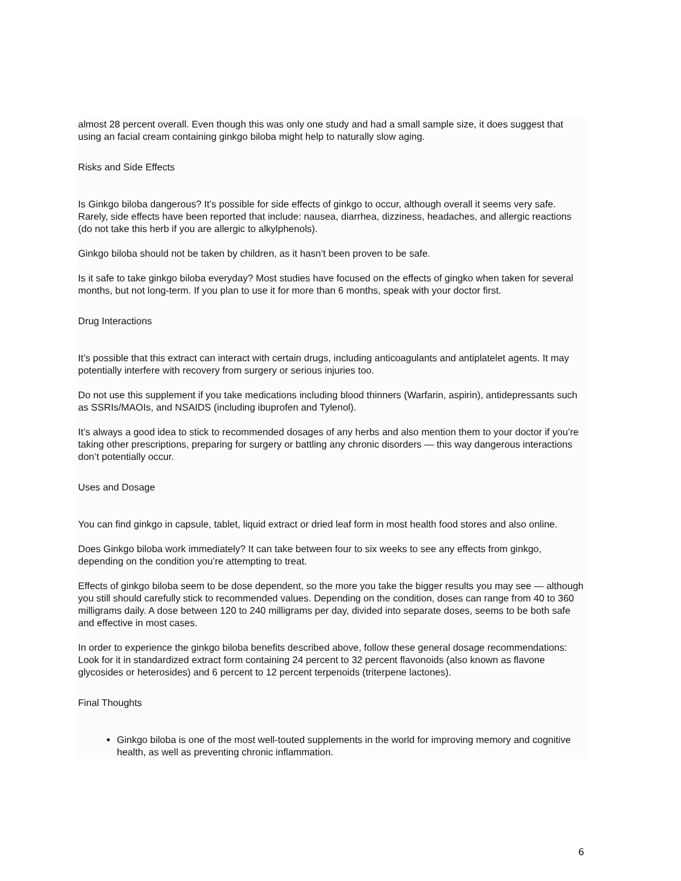almost 28 percent overall. Even though this was only one study and had a small sample size, it does suggest that using an facial cream containing ginkgo biloba might help to naturally slow aging.
Risks and Side Effects
Is Ginkgo biloba dangerous? It’s possible for side effects of ginkgo to occur, although overall it seems very safe. Rarely, side effects have been reported that include: nausea, diarrhea, dizziness, headaches, and allergic reactions (do not take this herb if you are allergic to alkylphenols).
Ginkgo biloba should not be taken by children, as it hasn’t been proven to be safe.
Is it safe to take ginkgo biloba everyday? Most studies have focused on the effects of gingko when taken for several months, but not long-term. If you plan to use it for more than 6 months, speak with your doctor first.
Drug Interactions
It’s possible that this extract can interact with certain drugs, including anticoagulants and antiplatelet agents. It may potentially interfere with recovery from surgery or serious injuries too.
Do not use this supplement if you take medications including blood thinners (Warfarin, aspirin), antidepressants such as SSRIs/MAOIs, and NSAIDS (including ibuprofen and Tylenol).
It’s always a good idea to stick to recommended dosages of any herbs and also mention them to your doctor if you’re taking other prescriptions, preparing for surgery or battling any chronic disorders — this way dangerous interactions don’t potentially occur.
Uses and Dosage
You can find ginkgo in capsule, tablet, liquid extract or dried leaf form in most health food stores and also online.
Does Ginkgo biloba work immediately? It can take between four to six weeks to see any effects from ginkgo, depending on the condition you’re attempting to treat.
Effects of ginkgo biloba seem to be dose dependent, so the more you take the bigger results you may see — although you still should carefully stick to recommended values. Depending on the condition, doses can range from 40 to 360 milligrams daily. A dose between 120 to 240 milligrams per day, divided into separate doses, seems to be both safe and effective in most cases.
In order to experience the ginkgo biloba benefits described above, follow these general dosage recommendations: Look for it in standardized extract form containing 24 percent to 32 percent flavonoids (also known as flavone glycosides or heterosides) and 6 percent to 12 percent terpenoids (triterpene lactones).
Final Thoughts
Ginkgo biloba is one of the most well-touted supplements in the world for improving memory and cognitive health, as well as preventing chronic inflammation.
6